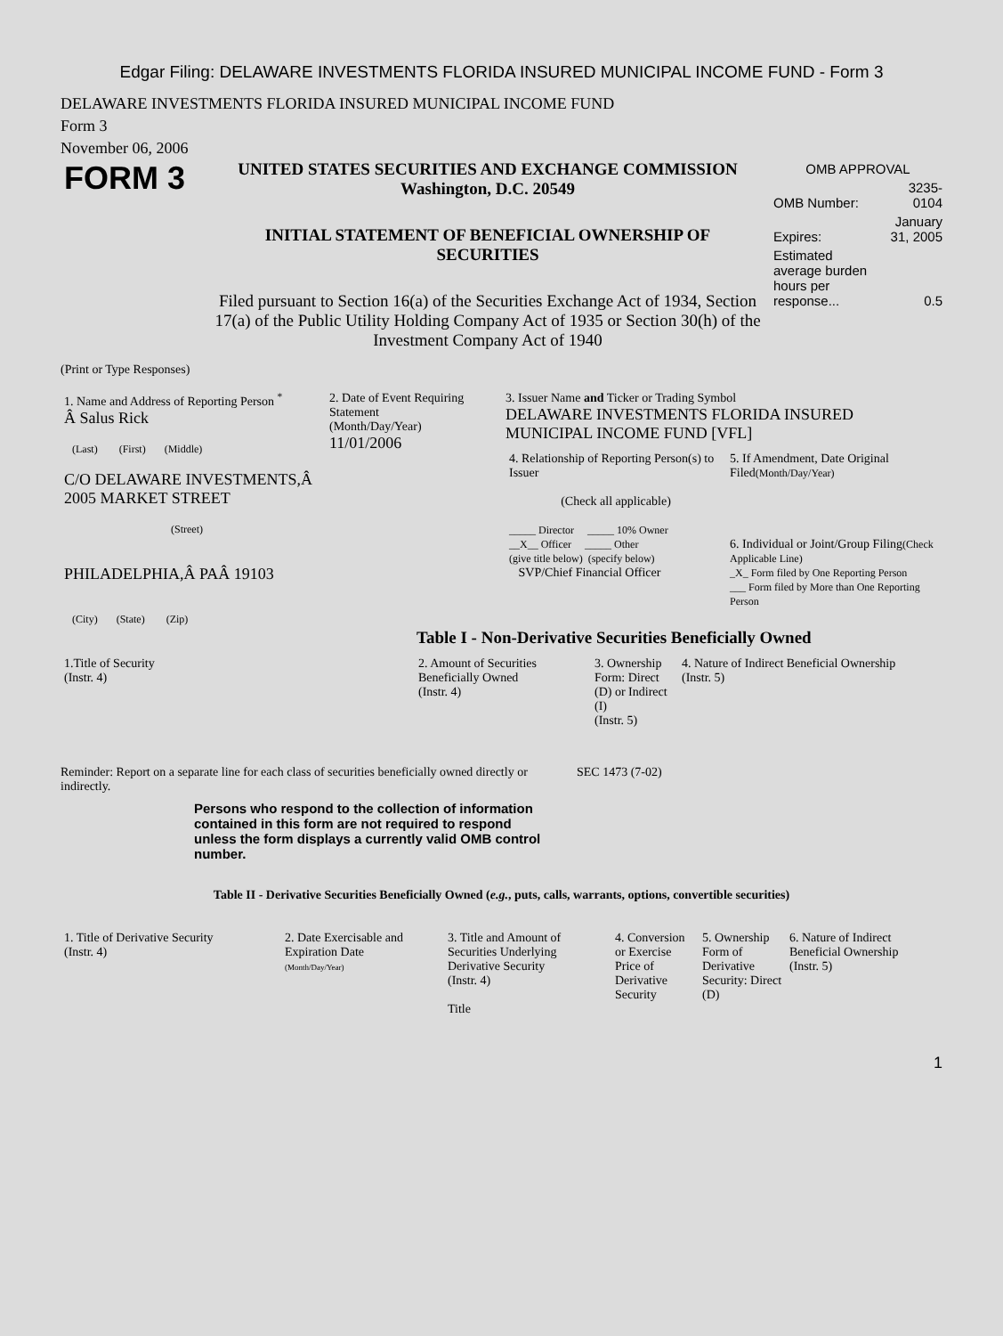Edgar Filing: DELAWARE INVESTMENTS FLORIDA INSURED MUNICIPAL INCOME FUND - Form 3
DELAWARE INVESTMENTS FLORIDA INSURED MUNICIPAL INCOME FUND
Form 3
November 06, 2006
FORM 3
UNITED STATES SECURITIES AND EXCHANGE COMMISSION
Washington, D.C. 20549
INITIAL STATEMENT OF BENEFICIAL OWNERSHIP OF SECURITIES
Filed pursuant to Section 16(a) of the Securities Exchange Act of 1934, Section 17(a) of the Public Utility Holding Company Act of 1935 or Section 30(h) of the Investment Company Act of 1940
| OMB APPROVAL | |
| OMB Number: | 3235-0104 |
| Expires: | January 31, 2005 |
| Estimated average burden hours per response... | 0.5 |
(Print or Type Responses)
| 1. Name and Address of Reporting Person <sup>*</sup> Â Salus Rick (Last) (First) (Middle) C/O DELAWARE INVESTMENTS,Â 2005 MARKET STREET (Street) PHILADELPHIA,Â PAÂ 19103 (City) (State) (Zip) | 2. Date of Event Requiring Statement (Month/Day/Year) 11/01/2006 | 3. Issuer Name and Ticker or Trading Symbol DELAWARE INVESTMENTS FLORIDA INSURED MUNICIPAL INCOME FUND [VFL] / 4. Relationship of Reporting Person(s) to Issuer (Check all applicable) _____ Director _____ 10% Owner __X__ Officer _____ Other (give title below) (specify below) SVP/Chief Financial Officer / 5. If Amendment, Date Original Filed (Month/Day/Year) 6. Individual or Joint/Group Filing (Check Applicable Line) _X_ Form filed by One Reporting Person ___ Form filed by More than One Reporting Person / |
Table I - Non-Derivative Securities Beneficially Owned
| 1.Title of Security (Instr. 4) | 2. Amount of Securities Beneficially Owned (Instr. 4) | 3. Ownership Form: Direct (D) or Indirect (I) (Instr. 5) | 4. Nature of Indirect Beneficial Ownership (Instr. 5) |
| --- | --- | --- | --- |
Reminder: Report on a separate line for each class of securities beneficially owned directly or indirectly.
SEC 1473 (7-02)
Persons who respond to the collection of information contained in this form are not required to respond unless the form displays a currently valid OMB control number.
Table II - Derivative Securities Beneficially Owned (e.g., puts, calls, warrants, options, convertible securities)
| 1. Title of Derivative Security (Instr. 4) | 2. Date Exercisable and Expiration Date (Month/Day/Year) | 3. Title and Amount of Securities Underlying Derivative Security (Instr. 4) Title | 4. Conversion or Exercise Price of Derivative Security | 5. Ownership Form of Derivative Security: Direct (D) | 6. Nature of Indirect Beneficial Ownership (Instr. 5) |
| --- | --- | --- | --- | --- | --- |
1